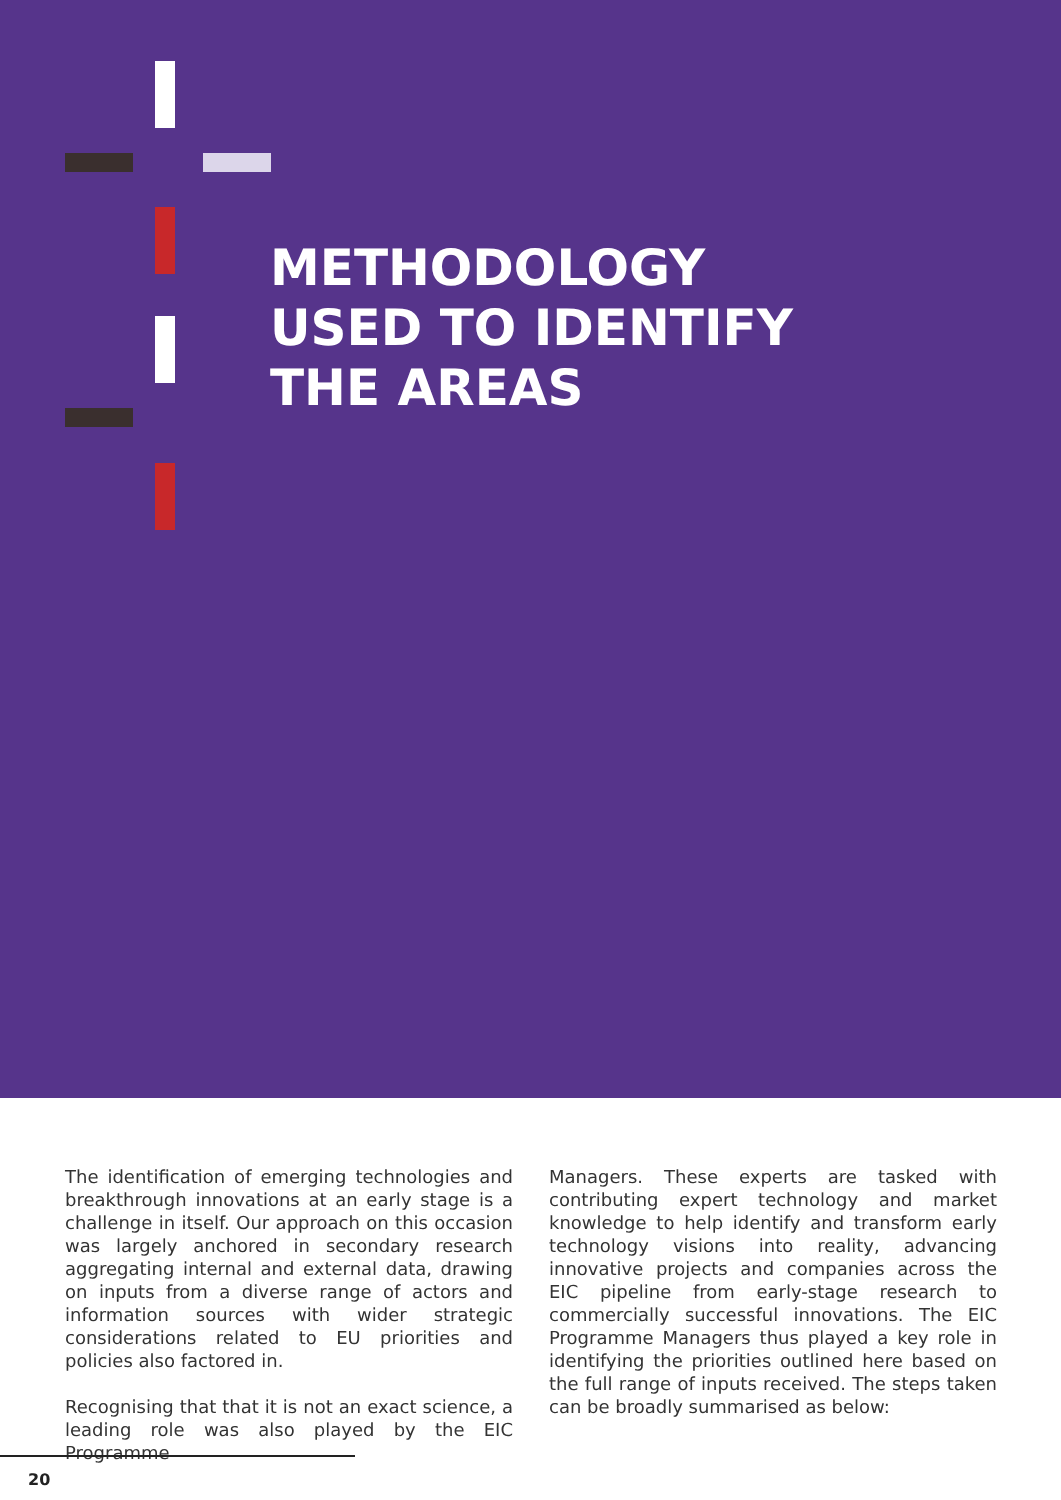METHODOLOGY
USED TO IDENTIFY
THE AREAS
The identification of emerging technologies and breakthrough innovations at an early stage is a challenge in itself. Our approach on this occasion was largely anchored in secondary research aggregating internal and external data, drawing on inputs from a diverse range of actors and information sources with wider strategic considerations related to EU priorities and policies also factored in.
Recognising that that it is not an exact science, a leading role was also played by the EIC Programme
Managers. These experts are tasked with contributing expert technology and market knowledge to help identify and transform early technology visions into reality, advancing innovative projects and companies across the EIC pipeline from early-stage research to commercially successful innovations. The EIC Programme Managers thus played a key role in identifying the priorities outlined here based on the full range of inputs received. The steps taken can be broadly summarised as below:
20